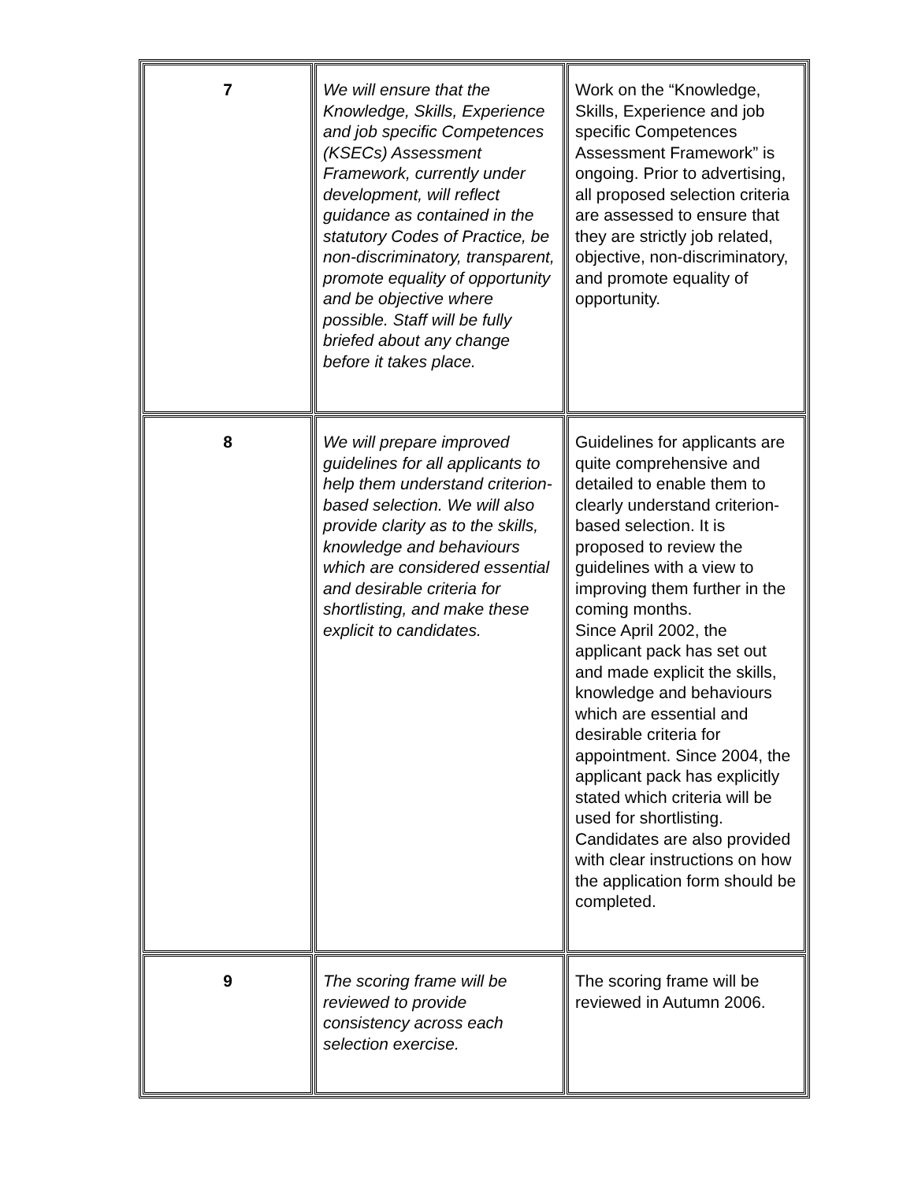| 7 | We will ensure that the Knowledge, Skills, Experience and job specific Competences (KSECs) Assessment Framework, currently under development, will reflect guidance as contained in the statutory Codes of Practice, be non-discriminatory, transparent, promote equality of opportunity and be objective where possible. Staff will be fully briefed about any change before it takes place. | Work on the “Knowledge, Skills, Experience and job specific Competences Assessment Framework” is ongoing. Prior to advertising, all proposed selection criteria are assessed to ensure that they are strictly job related, objective, non-discriminatory, and promote equality of opportunity. |
| 8 | We will prepare improved guidelines for all applicants to help them understand criterion-based selection. We will also provide clarity as to the skills, knowledge and behaviours which are considered essential and desirable criteria for shortlisting, and make these explicit to candidates. | Guidelines for applicants are quite comprehensive and detailed to enable them to clearly understand criterion-based selection. It is proposed to review the guidelines with a view to improving them further in the coming months. Since April 2002, the applicant pack has set out and made explicit the skills, knowledge and behaviours which are essential and desirable criteria for appointment. Since 2004, the applicant pack has explicitly stated which criteria will be used for shortlisting. Candidates are also provided with clear instructions on how the application form should be completed. |
| 9 | The scoring frame will be reviewed to provide consistency across each selection exercise. | The scoring frame will be reviewed in Autumn 2006. |